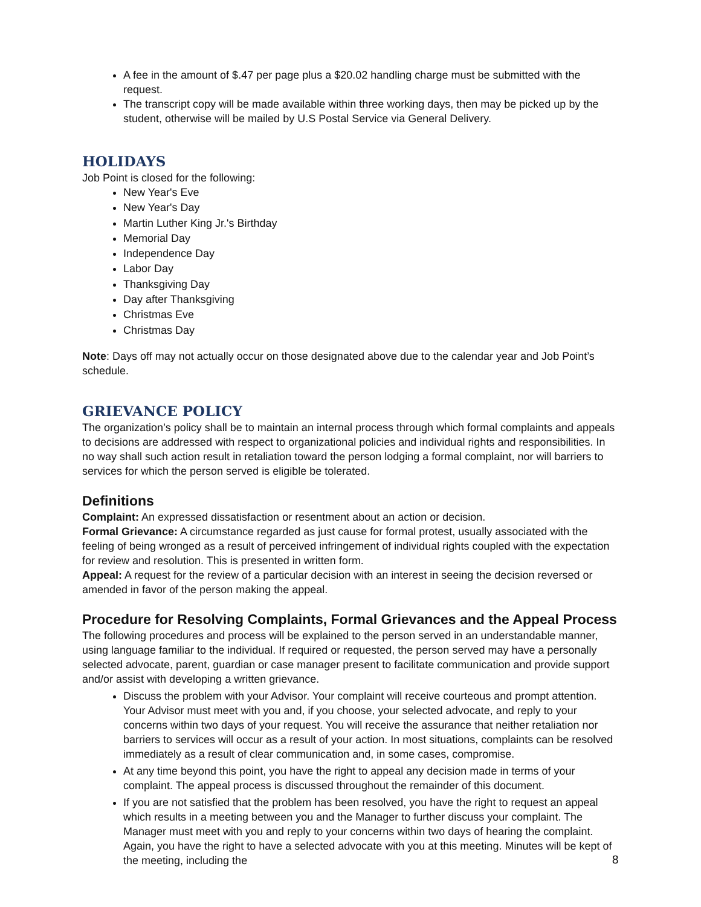A fee in the amount of $.47 per page plus a $20.02 handling charge must be submitted with the request.
The transcript copy will be made available within three working days, then may be picked up by the student, otherwise will be mailed by U.S Postal Service via General Delivery.
HOLIDAYS
Job Point is closed for the following:
New Year's Eve
New Year's Day
Martin Luther King Jr.'s Birthday
Memorial Day
Independence Day
Labor Day
Thanksgiving Day
Day after Thanksgiving
Christmas Eve
Christmas Day
Note: Days off may not actually occur on those designated above due to the calendar year and Job Point’s schedule.
GRIEVANCE POLICY
The organization’s policy shall be to maintain an internal process through which formal complaints and appeals to decisions are addressed with respect to organizational policies and individual rights and responsibilities. In no way shall such action result in retaliation toward the person lodging a formal complaint, nor will barriers to services for which the person served is eligible be tolerated.
Definitions
Complaint: An expressed dissatisfaction or resentment about an action or decision.
Formal Grievance: A circumstance regarded as just cause for formal protest, usually associated with the feeling of being wronged as a result of perceived infringement of individual rights coupled with the expectation for review and resolution. This is presented in written form.
Appeal: A request for the review of a particular decision with an interest in seeing the decision reversed or amended in favor of the person making the appeal.
Procedure for Resolving Complaints, Formal Grievances and the Appeal Process
The following procedures and process will be explained to the person served in an understandable manner, using language familiar to the individual. If required or requested, the person served may have a personally selected advocate, parent, guardian or case manager present to facilitate communication and provide support and/or assist with developing a written grievance.
Discuss the problem with your Advisor. Your complaint will receive courteous and prompt attention. Your Advisor must meet with you and, if you choose, your selected advocate, and reply to your concerns within two days of your request. You will receive the assurance that neither retaliation nor barriers to services will occur as a result of your action. In most situations, complaints can be resolved immediately as a result of clear communication and, in some cases, compromise.
At any time beyond this point, you have the right to appeal any decision made in terms of your complaint. The appeal process is discussed throughout the remainder of this document.
If you are not satisfied that the problem has been resolved, you have the right to request an appeal which results in a meeting between you and the Manager to further discuss your complaint. The Manager must meet with you and reply to your concerns within two days of hearing the complaint. Again, you have the right to have a selected advocate with you at this meeting. Minutes will be kept of the meeting, including the
8